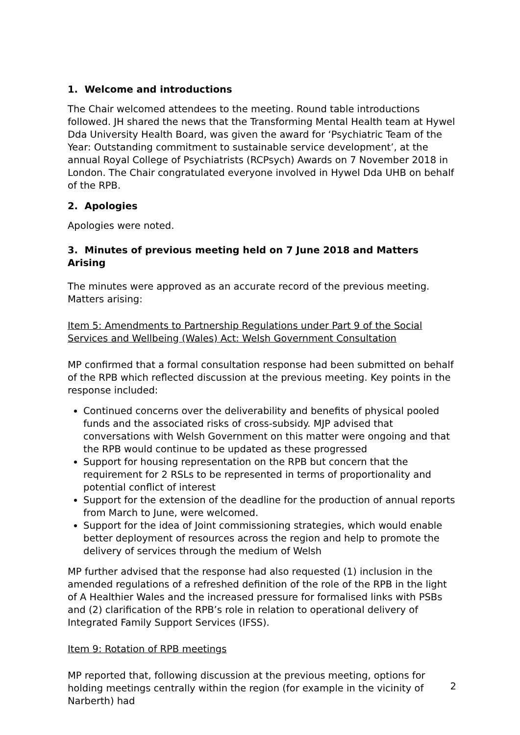1. Welcome and introductions
The Chair welcomed attendees to the meeting. Round table introductions followed. JH shared the news that the Transforming Mental Health team at Hywel Dda University Health Board, was given the award for ‘Psychiatric Team of the Year: Outstanding commitment to sustainable service development’, at the annual Royal College of Psychiatrists (RCPsych) Awards on 7 November 2018 in London. The Chair congratulated everyone involved in Hywel Dda UHB on behalf of the RPB.
2. Apologies
Apologies were noted.
3. Minutes of previous meeting held on 7 June 2018 and Matters Arising
The minutes were approved as an accurate record of the previous meeting. Matters arising:
Item 5: Amendments to Partnership Regulations under Part 9 of the Social Services and Wellbeing (Wales) Act: Welsh Government Consultation
MP confirmed that a formal consultation response had been submitted on behalf of the RPB which reflected discussion at the previous meeting. Key points in the response included:
Continued concerns over the deliverability and benefits of physical pooled funds and the associated risks of cross-subsidy. MJP advised that conversations with Welsh Government on this matter were ongoing and that the RPB would continue to be updated as these progressed
Support for housing representation on the RPB but concern that the requirement for 2 RSLs to be represented in terms of proportionality and potential conflict of interest
Support for the extension of the deadline for the production of annual reports from March to June, were welcomed.
Support for the idea of Joint commissioning strategies, which would enable better deployment of resources across the region and help to promote the delivery of services through the medium of Welsh
MP further advised that the response had also requested (1) inclusion in the amended regulations of a refreshed definition of the role of the RPB in the light of A Healthier Wales and the increased pressure for formalised links with PSBs and (2) clarification of the RPB’s role in relation to operational delivery of Integrated Family Support Services (IFSS).
Item 9: Rotation of RPB meetings
MP reported that, following discussion at the previous meeting, options for holding meetings centrally within the region (for example in the vicinity of Narberth) had
2